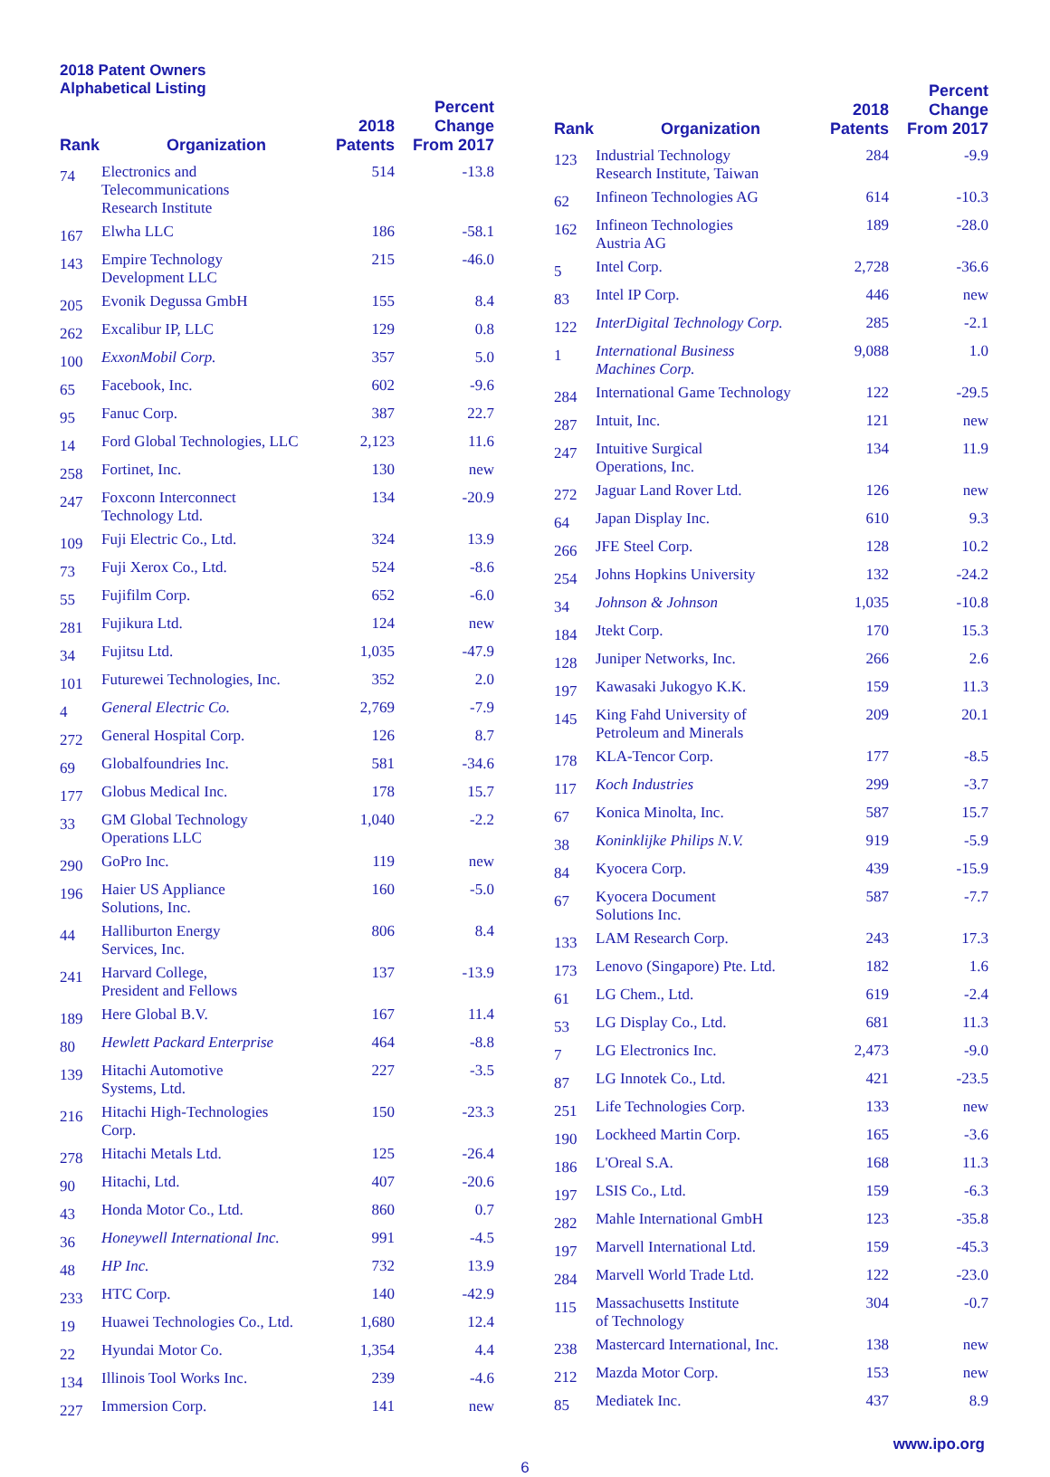2018 Patent Owners
Alphabetical Listing
| Rank | Organization | 2018 Patents | Percent Change From 2017 |
| --- | --- | --- | --- |
| 74 | Electronics and Telecommunications Research Institute | 514 | -13.8 |
| 167 | Elwha LLC | 186 | -58.1 |
| 143 | Empire Technology Development LLC | 215 | -46.0 |
| 205 | Evonik Degussa GmbH | 155 | 8.4 |
| 262 | Excalibur IP, LLC | 129 | 0.8 |
| 100 | ExxonMobil Corp. | 357 | 5.0 |
| 65 | Facebook, Inc. | 602 | -9.6 |
| 95 | Fanuc Corp. | 387 | 22.7 |
| 14 | Ford Global Technologies, LLC | 2,123 | 11.6 |
| 258 | Fortinet, Inc. | 130 | new |
| 247 | Foxconn Interconnect Technology Ltd. | 134 | -20.9 |
| 109 | Fuji Electric Co., Ltd. | 324 | 13.9 |
| 73 | Fuji Xerox Co., Ltd. | 524 | -8.6 |
| 55 | Fujifilm Corp. | 652 | -6.0 |
| 281 | Fujikura Ltd. | 124 | new |
| 34 | Fujitsu Ltd. | 1,035 | -47.9 |
| 101 | Futurewei Technologies, Inc. | 352 | 2.0 |
| 4 | General Electric Co. | 2,769 | -7.9 |
| 272 | General Hospital Corp. | 126 | 8.7 |
| 69 | Globalfoundries Inc. | 581 | -34.6 |
| 177 | Globus Medical Inc. | 178 | 15.7 |
| 33 | GM Global Technology Operations LLC | 1,040 | -2.2 |
| 290 | GoPro Inc. | 119 | new |
| 196 | Haier US Appliance Solutions, Inc. | 160 | -5.0 |
| 44 | Halliburton Energy Services, Inc. | 806 | 8.4 |
| 241 | Harvard College, President and Fellows | 137 | -13.9 |
| 189 | Here Global B.V. | 167 | 11.4 |
| 80 | Hewlett Packard Enterprise | 464 | -8.8 |
| 139 | Hitachi Automotive Systems, Ltd. | 227 | -3.5 |
| 216 | Hitachi High-Technologies Corp. | 150 | -23.3 |
| 278 | Hitachi Metals Ltd. | 125 | -26.4 |
| 90 | Hitachi, Ltd. | 407 | -20.6 |
| 43 | Honda Motor Co., Ltd. | 860 | 0.7 |
| 36 | Honeywell International Inc. | 991 | -4.5 |
| 48 | HP Inc. | 732 | 13.9 |
| 233 | HTC Corp. | 140 | -42.9 |
| 19 | Huawei Technologies Co., Ltd. | 1,680 | 12.4 |
| 22 | Hyundai Motor Co. | 1,354 | 4.4 |
| 134 | Illinois Tool Works Inc. | 239 | -4.6 |
| 227 | Immersion Corp. | 141 | new |
| Rank | Organization | 2018 Patents | Percent Change From 2017 |
| --- | --- | --- | --- |
| 123 | Industrial Technology Research Institute, Taiwan | 284 | -9.9 |
| 62 | Infineon Technologies AG | 614 | -10.3 |
| 162 | Infineon Technologies Austria AG | 189 | -28.0 |
| 5 | Intel Corp. | 2,728 | -36.6 |
| 83 | Intel IP Corp. | 446 | new |
| 122 | InterDigital Technology Corp. | 285 | -2.1 |
| 1 | International Business Machines Corp. | 9,088 | 1.0 |
| 284 | International Game Technology | 122 | -29.5 |
| 287 | Intuit, Inc. | 121 | new |
| 247 | Intuitive Surgical Operations, Inc. | 134 | 11.9 |
| 272 | Jaguar Land Rover Ltd. | 126 | new |
| 64 | Japan Display Inc. | 610 | 9.3 |
| 266 | JFE Steel Corp. | 128 | 10.2 |
| 254 | Johns Hopkins University | 132 | -24.2 |
| 34 | Johnson & Johnson | 1,035 | -10.8 |
| 184 | Jtekt Corp. | 170 | 15.3 |
| 128 | Juniper Networks, Inc. | 266 | 2.6 |
| 197 | Kawasaki Jukogyo K.K. | 159 | 11.3 |
| 145 | King Fahd University of Petroleum and Minerals | 209 | 20.1 |
| 178 | KLA-Tencor Corp. | 177 | -8.5 |
| 117 | Koch Industries | 299 | -3.7 |
| 67 | Konica Minolta, Inc. | 587 | 15.7 |
| 38 | Koninklijke Philips N.V. | 919 | -5.9 |
| 84 | Kyocera Corp. | 439 | -15.9 |
| 67 | Kyocera Document Solutions Inc. | 587 | -7.7 |
| 133 | LAM Research Corp. | 243 | 17.3 |
| 173 | Lenovo (Singapore) Pte. Ltd. | 182 | 1.6 |
| 61 | LG Chem., Ltd. | 619 | -2.4 |
| 53 | LG Display Co., Ltd. | 681 | 11.3 |
| 7 | LG Electronics Inc. | 2,473 | -9.0 |
| 87 | LG Innotek Co., Ltd. | 421 | -23.5 |
| 251 | Life Technologies Corp. | 133 | new |
| 190 | Lockheed Martin Corp. | 165 | -3.6 |
| 186 | L'Oreal S.A. | 168 | 11.3 |
| 197 | LSIS Co., Ltd. | 159 | -6.3 |
| 282 | Mahle International GmbH | 123 | -35.8 |
| 197 | Marvell International Ltd. | 159 | -45.3 |
| 284 | Marvell World Trade Ltd. | 122 | -23.0 |
| 115 | Massachusetts Institute of Technology | 304 | -0.7 |
| 238 | Mastercard International, Inc. | 138 | new |
| 212 | Mazda Motor Corp. | 153 | new |
| 85 | Mediatek Inc. | 437 | 8.9 |
www.ipo.org
6